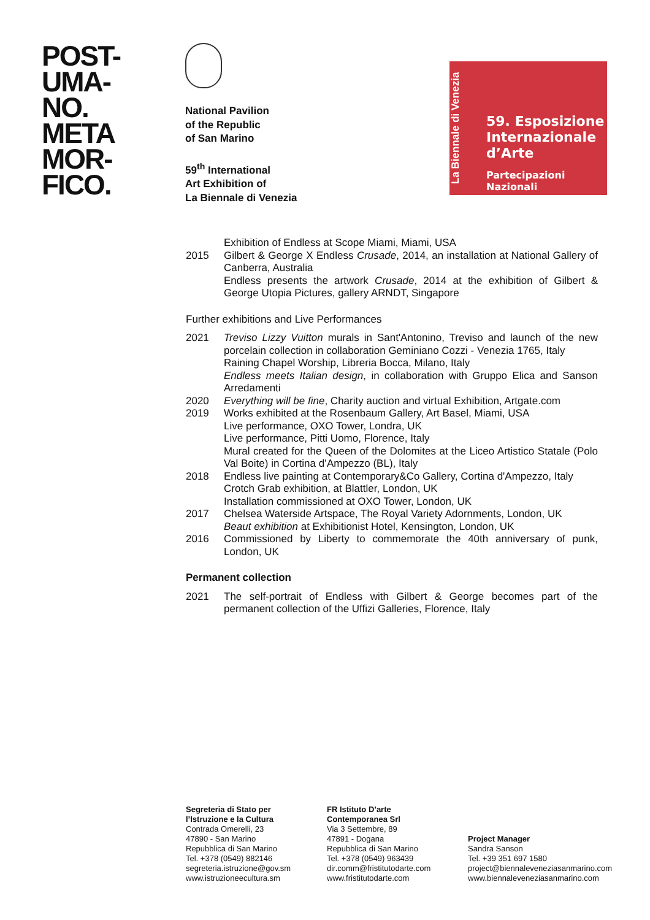POST-
UMA-
NO.
META
MOR-
FICO.
National Pavilion
of the Republic
of San Marino
59<sup>th</sup> International
Art Exhibition of
La Biennale di Venezia
La Biennale di Venezia
59. Esposizione
Internazionale
d’Arte
Partecipazioni Nazionali
Exhibition of Endless at Scope Miami, Miami, USA
2015 Gilbert & George X Endless Crusade, 2014, an installation at National Gallery of Canberra, Australia
Endless presents the artwork Crusade, 2014 at the exhibition of Gilbert & George Utopia Pictures, gallery ARNDT, Singapore
Further exhibitions and Live Performances
2021 Treviso Lizzy Vuitton murals in Sant'Antonino, Treviso and launch of the new porcelain collection in collaboration Geminiano Cozzi - Venezia 1765, Italy
Raining Chapel Worship, Libreria Bocca, Milano, Italy
Endless meets Italian design, in collaboration with Gruppo Elica and Sanson Arredamenti
2020 Everything will be fine, Charity auction and virtual Exhibition, Artgate.com
2019 Works exhibited at the Rosenbaum Gallery, Art Basel, Miami, USA
Live performance, OXO Tower, Londra, UK
Live performance, Pitti Uomo, Florence, Italy
Mural created for the Queen of the Dolomites at the Liceo Artistico Statale (Polo Val Boite) in Cortina d’Ampezzo (BL), Italy
2018 Endless live painting at Contemporary&Co Gallery, Cortina d'Ampezzo, Italy
Crotch Grab exhibition, at Blattler, London, UK
Installation commissioned at OXO Tower, London, UK
2017 Chelsea Waterside Artspace, The Royal Variety Adornments, London, UK
Beaut exhibition at Exhibitionist Hotel, Kensington, London, UK
2016 Commissioned by Liberty to commemorate the 40th anniversary of punk, London, UK
Permanent collection
2021 The self-portrait of Endless with Gilbert & George becomes part of the permanent collection of the Uffizi Galleries, Florence, Italy
Segreteria di Stato per
l’Istruzione e la Cultura
Contrada Omerelli, 23
47890 - San Marino
Repubblica di San Marino
Tel. +378 (0549) 882146
segreteria.istruzione@gov.sm
www.istruzioneecultura.sm
FR Istituto D’arte
Contemporanea Srl
Via 3 Settembre, 89
47891 - Dogana
Repubblica di San Marino
Tel. +378 (0549) 963439
dir.comm@fristitutodarte.com
www.fristitutodarte.com
Project Manager
Sandra Sanson
Tel. +39 351 697 1580
project@biennaleveneziasanmarino.com
www.biennaleveneziasanmarino.com